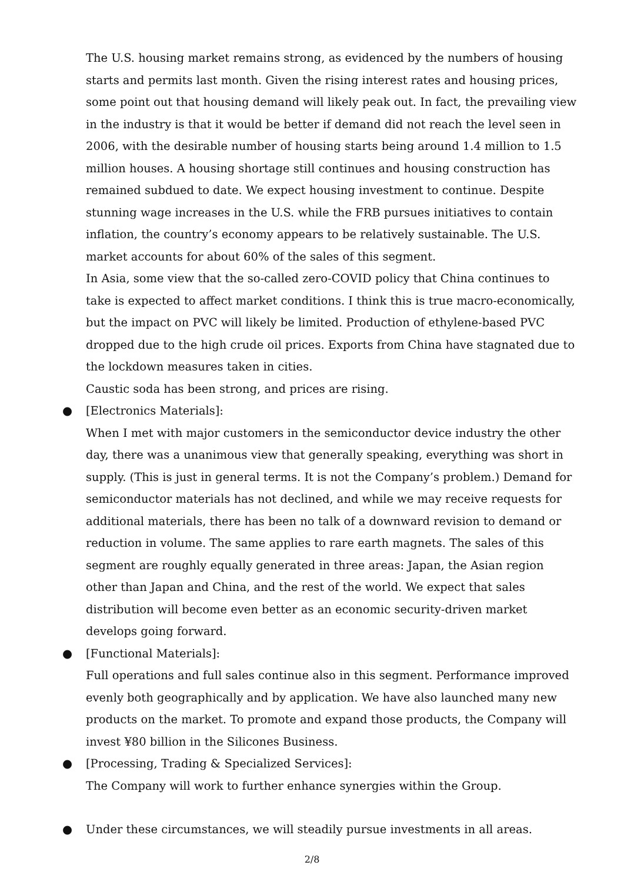The U.S. housing market remains strong, as evidenced by the numbers of housing starts and permits last month. Given the rising interest rates and housing prices, some point out that housing demand will likely peak out. In fact, the prevailing view in the industry is that it would be better if demand did not reach the level seen in 2006, with the desirable number of housing starts being around 1.4 million to 1.5 million houses. A housing shortage still continues and housing construction has remained subdued to date. We expect housing investment to continue. Despite stunning wage increases in the U.S. while the FRB pursues initiatives to contain inflation, the country’s economy appears to be relatively sustainable. The U.S. market accounts for about 60% of the sales of this segment.
In Asia, some view that the so-called zero-COVID policy that China continues to take is expected to affect market conditions. I think this is true macro-economically, but the impact on PVC will likely be limited. Production of ethylene-based PVC dropped due to the high crude oil prices. Exports from China have stagnated due to the lockdown measures taken in cities.
Caustic soda has been strong, and prices are rising.
● [Electronics Materials]:
When I met with major customers in the semiconductor device industry the other day, there was a unanimous view that generally speaking, everything was short in supply. (This is just in general terms. It is not the Company’s problem.) Demand for semiconductor materials has not declined, and while we may receive requests for additional materials, there has been no talk of a downward revision to demand or reduction in volume. The same applies to rare earth magnets. The sales of this segment are roughly equally generated in three areas: Japan, the Asian region other than Japan and China, and the rest of the world. We expect that sales distribution will become even better as an economic security-driven market develops going forward.
● [Functional Materials]:
Full operations and full sales continue also in this segment. Performance improved evenly both geographically and by application. We have also launched many new products on the market. To promote and expand those products, the Company will invest ¥80 billion in the Silicones Business.
● [Processing, Trading & Specialized Services]:
The Company will work to further enhance synergies within the Group.
● Under these circumstances, we will steadily pursue investments in all areas.
2/8